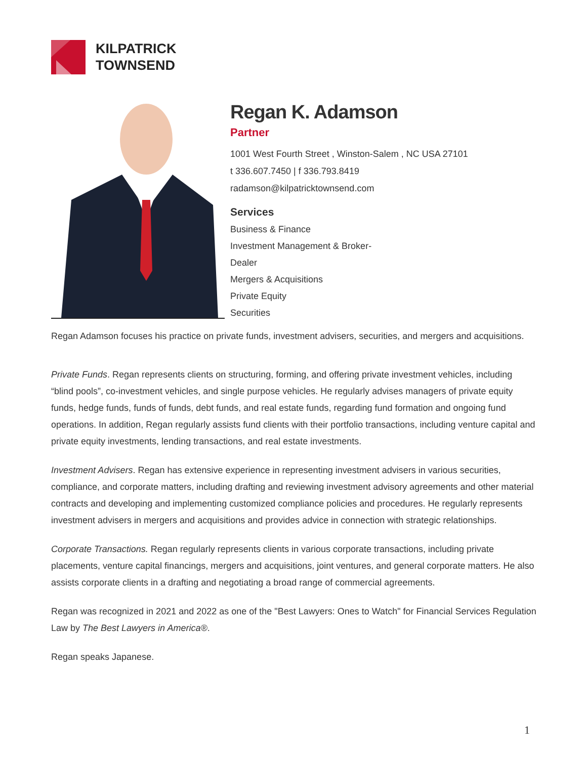KILPATRICK
TOWNSEND
Regan K. Adamson
Partner
1001 West Fourth Street , Winston-Salem , NC USA 27101
t 336.607.7450 | f 336.793.8419
radamson@kilpatricktownsend.com
Services
Business & Finance
Investment Management & Broker-
Dealer
Mergers & Acquisitions
Private Equity
Securities
Regan Adamson focuses his practice on private funds, investment advisers, securities, and mergers and acquisitions.
Private Funds. Regan represents clients on structuring, forming, and offering private investment vehicles, including “blind pools”, co-investment vehicles, and single purpose vehicles. He regularly advises managers of private equity funds, hedge funds, funds of funds, debt funds, and real estate funds, regarding fund formation and ongoing fund operations. In addition, Regan regularly assists fund clients with their portfolio transactions, including venture capital and private equity investments, lending transactions, and real estate investments.
Investment Advisers. Regan has extensive experience in representing investment advisers in various securities, compliance, and corporate matters, including drafting and reviewing investment advisory agreements and other material contracts and developing and implementing customized compliance policies and procedures. He regularly represents investment advisers in mergers and acquisitions and provides advice in connection with strategic relationships.
Corporate Transactions. Regan regularly represents clients in various corporate transactions, including private placements, venture capital financings, mergers and acquisitions, joint ventures, and general corporate matters. He also assists corporate clients in a drafting and negotiating a broad range of commercial agreements.
Regan was recognized in 2021 and 2022 as one of the "Best Lawyers: Ones to Watch" for Financial Services Regulation Law by The Best Lawyers in America®.
Regan speaks Japanese.
1